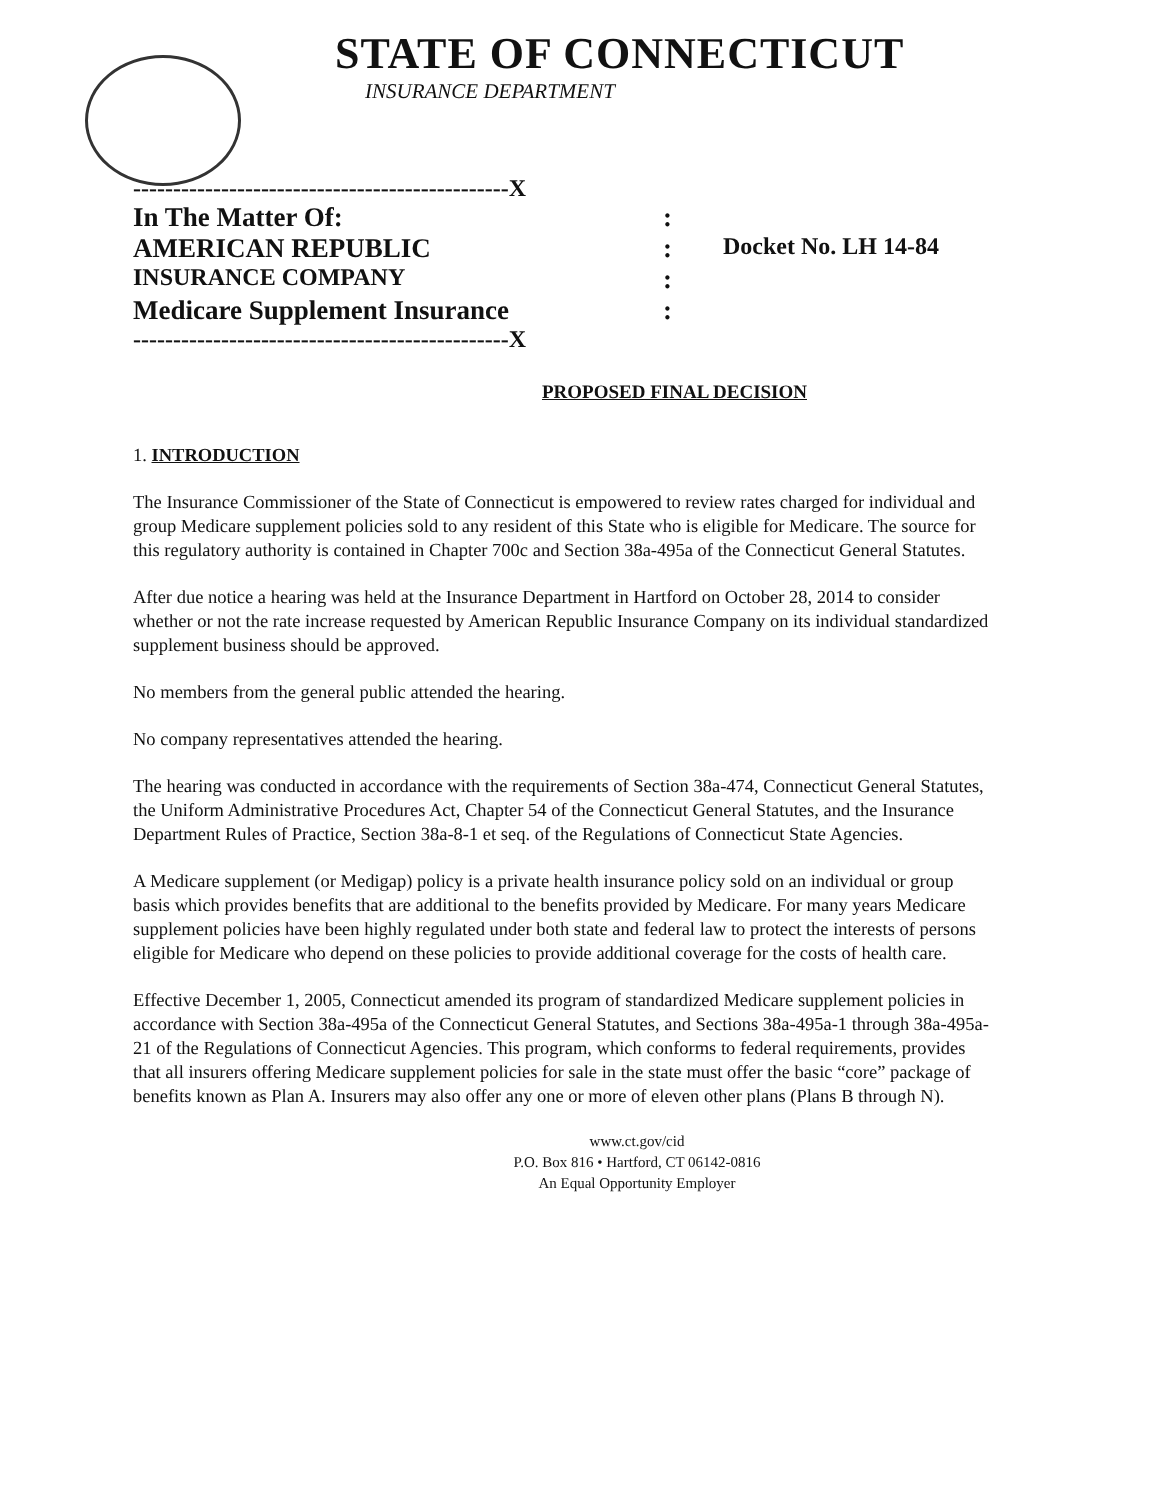STATE OF CONNECTICUT
INSURANCE DEPARTMENT
-----------------------------------------------X
In The Matter Of::
AMERICAN REPUBLIC: Docket No. LH 14-84
INSURANCE COMPANY:
Medicare Supplement Insurance:
-----------------------------------------------X
PROPOSED FINAL DECISION
1. INTRODUCTION
The Insurance Commissioner of the State of Connecticut is empowered to review rates charged for individual and group Medicare supplement policies sold to any resident of this State who is eligible for Medicare. The source for this regulatory authority is contained in Chapter 700c and Section 38a-495a of the Connecticut General Statutes.
After due notice a hearing was held at the Insurance Department in Hartford on October 28, 2014 to consider whether or not the rate increase requested by American Republic Insurance Company on its individual standardized supplement business should be approved.
No members from the general public attended the hearing.
No company representatives attended the hearing.
The hearing was conducted in accordance with the requirements of Section 38a-474, Connecticut General Statutes, the Uniform Administrative Procedures Act, Chapter 54 of the Connecticut General Statutes, and the Insurance Department Rules of Practice, Section 38a-8-1 et seq. of the Regulations of Connecticut State Agencies.
A Medicare supplement (or Medigap) policy is a private health insurance policy sold on an individual or group basis which provides benefits that are additional to the benefits provided by Medicare. For many years Medicare supplement policies have been highly regulated under both state and federal law to protect the interests of persons eligible for Medicare who depend on these policies to provide additional coverage for the costs of health care.
Effective December 1, 2005, Connecticut amended its program of standardized Medicare supplement policies in accordance with Section 38a-495a of the Connecticut General Statutes, and Sections 38a-495a-1 through 38a-495a-21 of the Regulations of Connecticut Agencies. This program, which conforms to federal requirements, provides that all insurers offering Medicare supplement policies for sale in the state must offer the basic “core” package of benefits known as Plan A. Insurers may also offer any one or more of eleven other plans (Plans B through N).
www.ct.gov/cid
P.O. Box 816 • Hartford, CT 06142-0816
An Equal Opportunity Employer